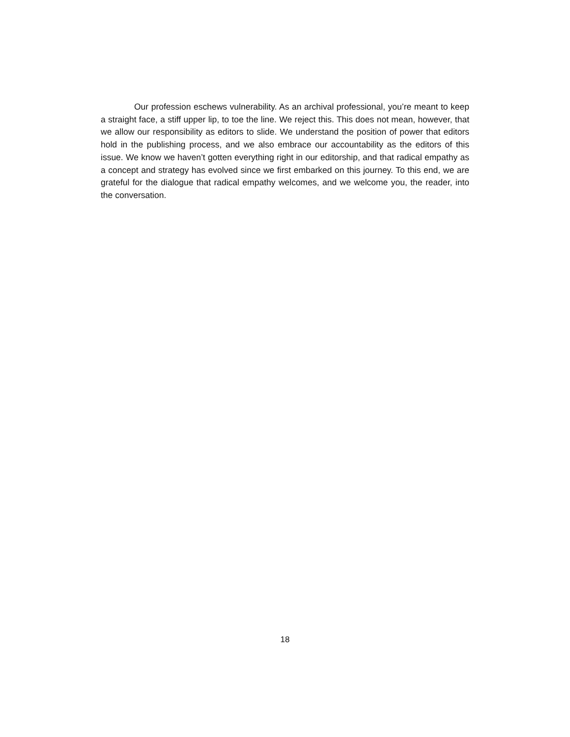Our profession eschews vulnerability. As an archival professional, you’re meant to keep a straight face, a stiff upper lip, to toe the line. We reject this. This does not mean, however, that we allow our responsibility as editors to slide. We understand the position of power that editors hold in the publishing process, and we also embrace our accountability as the editors of this issue. We know we haven’t gotten everything right in our editorship, and that radical empathy as a concept and strategy has evolved since we first embarked on this journey. To this end, we are grateful for the dialogue that radical empathy welcomes, and we welcome you, the reader, into the conversation.
18